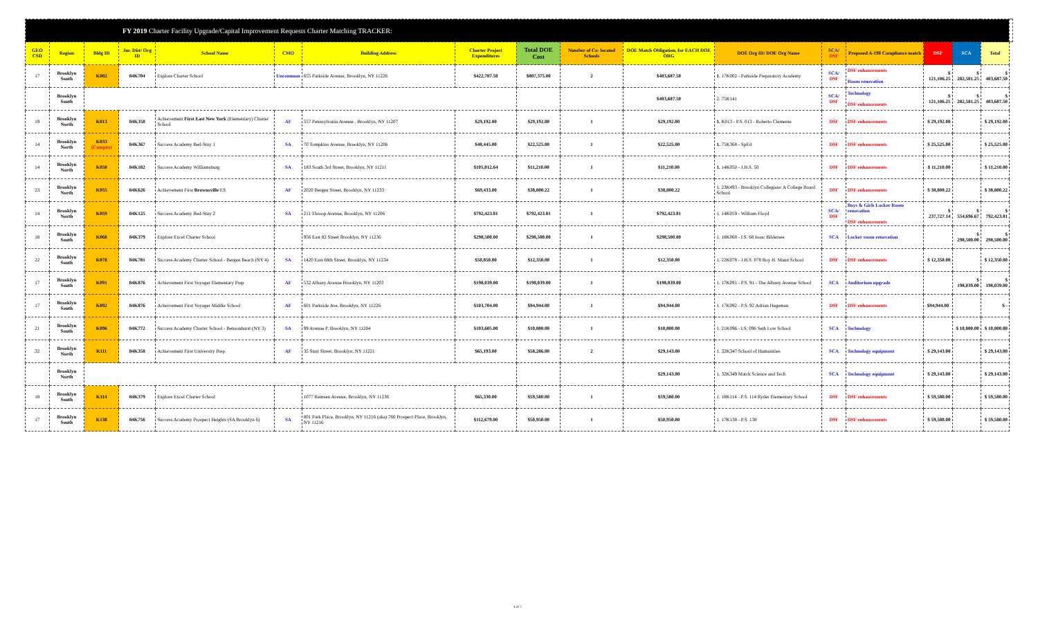| FY 2019 Charter Facility Upgrade/Capital Improvement Requests Charter Matching TRACKER: | | | | | | | | | | | | | | | | | |
| GEO CSD | Region | Bldg ID | Jur. Dist/ Org ID | School Name | CMO | Building Address | Charter Project Expenditures | Total DOE Cost | Number of Co- located Schools | DOE Match Obligation, for EACH DOE ORG | DOE Org ID/ DOE Org Name | SCA / DSF | Proposed A-190 Compliance match | DSF | SCA | Total | |
| 17 | Brooklyn South | K002 | 84K704 | Explore Charter School | Uncommon | 655 Parkside Avenue, Brooklyn, NY 11226 | $422,787.50 | $807,375.00 | 2 | $403,687.50 | 1. 17K002 - Parkside Preparatory Academy | SCA/ DSF | DSF enhancements Room renovation | $ 121,106.25 | $ 282,581.25 | $ 403,687.50 | |
| | Brooklyn South | | | | | | | | | $403,687.50 | 2. 75K141 | SCA/ DSF | Technology DSF enhancements | $ 121,106.25 | $ 282,581.25 | $ 403,687.50 | |
| 19 | Brooklyn North | K013 | 84K358 | Achievement First East New York (Elementary) Charter School | AF | 557 Pennsylvania Avenue , Brooklyn, NY 11207 | $29,192.00 | $29,192.00 | 1 | $29,192.00 | 1. K013 - P.S. 013 - Roberto Clemente | DSF | DSF enhancements | $ 29,192.00 | | $ 29,192.00 | |
| 14 | Brooklyn North | K033 (Campus) | 84K367 | Success Academy Bed-Stuy 1 | SA | 70 Tompkins Avenue, Brooklyn, NY 11206 | $48,445.00 | $22,525.00 | 1 | $22,525.00 | 1. 75K368 - SpEd | DSF | DSF enhancements | $ 25,525.00 | | $ 25,525.00 | |
| 14 | Brooklyn North | K050 | 84K182 | Success Academy Williamsburg | SA | 183 South 3rd Street, Brooklyn, NY 11211 | $105,012.64 | $11,210.00 | 1 | $11,210.00 | 1. 14K050 - J.H.S. 50 | DSF | DSF enhancements | $ 11,210.00 | | $ 11,210.00 | |
| 23 | Brooklyn North | K055 | 84K626 | Achievement First Brownsville ES | AF | 2020 Bergen Street, Brooklyn, NY 11233 | $69,433.00 | $38,800.22 | 1 | $38,800.22 | 1. 23K493 - Brooklyn Collegiate: A College Board School | DSF | DSF enhancements | $ 38,800.22 | | $ 38,800.22 | |
| 14 | Brooklyn North | K059 | 84K125 | Success Academy Bed-Stuy 2 | SA | 211 Throop Avenue, Brooklyn, NY 11206 | $792,423.81 | $792,423.81 | 1 | $792,423.81 | 1. 14K059 - William Floyd | SCA/ DSF | Boys & Girls Locker Room renovation DSF enhancements | $ 237,727.14 | $ 554,696.67 | $ 792,423.81 | |
| 18 | Brooklyn South | K068 | 84K379 | Explore Excel Charter School | | 956 East 82 Street Brooklyn, NY 11236 | $298,500.00 | $298,500.00 | 1 | $298,500.00 | 1. 18K068 - I.S. 68 Isaac Bildersee | SCA | Locker room renovation | | $ 298,500.00 | $ 298,500.00 | |
| 22 | Brooklyn South | K078 | 84K781 | Success Academy Charter School - Bergen Beach (NY 4) | SA | 1420 East 68th Street, Brooklyn, NY 11234 | $50,850.00 | $12,350.00 | 1 | $12,350.00 | 1. 22K078 - J.H.S. 078 Roy H. Mann School | DSF | DSF enhancements | $ 12,350.00 | | $ 12,350.00 | |
| 17 | Brooklyn South | K091 | 84K876 | Achievement First Voyager Elementary Prep | AF | 532 Albany Avenue Brooklyn, NY 11203 | $198,039.00 | $198,039.00 | 1 | $198,039.00 | 1. 17K091 - P.S. 91 - The Albany Avenue School | SCA | Auditorium upgrade | | $ 198,039.00 | $ 198,039.00 | |
| 17 | Brooklyn South | K092 | 84K876 | Acheivement First Voyager Middle School | AF | 601 Parkside Ave, Brooklyn, NY 11226 | $103,704.00 | $94,944.00 | 1 | $94,944.00 | 1. 17K092 - P.S. 92 Adrian Hegeman | DSF | DSF enhancements | $94,944.00 | | $ - | |
| 21 | Brooklyn South | K096 | 84K772 | Success Academy Charter School - Bensonhurst (NY 3) | SA | 99 Avenue P, Brooklyn, NY 11204 | $103,605.00 | $10,800.00 | 1 | $10,800.00 | 1. 21K096 - I.S. 096 Seth Low School | SCA | Technology | | $ 10,800.00 | $ 10,800.00 | |
| 32 | Brooklyn North | K111 | 84K358 | Achievement First University Prep | AF | 35 Starr Street, Brooklyn, NY 11221 | $65,193.00 | $58,286.00 | 2 | $29,143.00 | 1. 32K347 School of Humanities | SCA | Technology equipment | $ 29,143.00 | | $ 29,143.00 | |
| | Brooklyn North | | | | | | | | | $29,143.00 | 1. 32K349 Match Science and Tech | SCA | Technology equipment | $ 29,143.00 | | $ 29,143.00 | |
| 18 | Brooklyn South | K114 | 84K379 | Explore Excel Charter School | | 1077 Remsen Avenue, Brooklyn, NY 11236 | $65,330.00 | $59,580.00 | 1 | $59,580.00 | 1. 18K114 - P.S. 114 Ryder Elementary School | DSF | DSF enhancements | $ 59,580.00 | | $ 59,580.00 | |
| 17 | Brooklyn South | K138 | 84K756 | Success Academy Prospect Heights (SA Brooklyn 6) | SA | 801 Park Place, Brooklyn, NY 11216 (aka) 760 Prospect Place, Brooklyn, NY 11216 | $112,679.00 | $50,950.00 | 1 | $50,950.00 | 1. 17K138 - P.S. 138 | DSF | DSF enhancements | $ 59,580.00 | | $ 59,580.00 | |
4 of 7